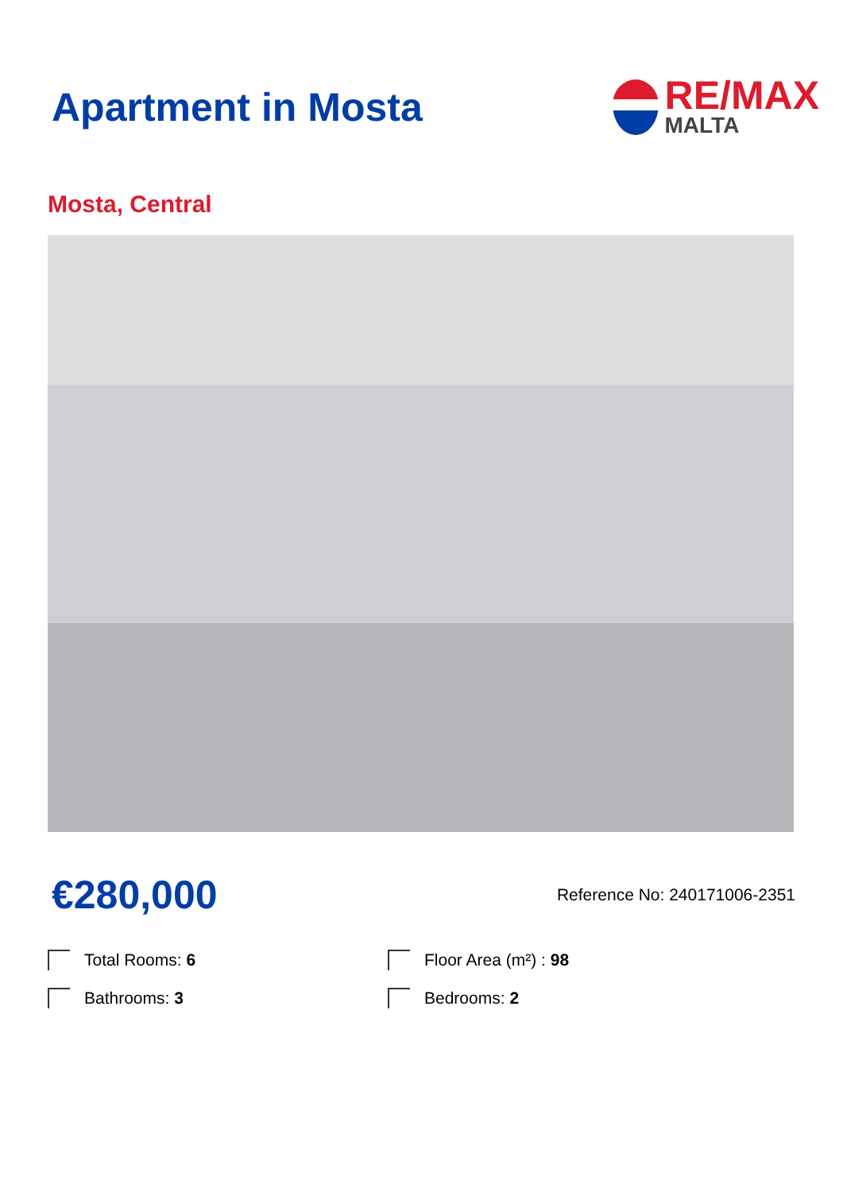Apartment in Mosta
RE/MAX
MALTA
Mosta, Central
€280,000 Reference No: 240171006-2351
Total Rooms: 6
Floor Area (m²) : 98
Bathrooms: 3
Bedrooms: 2